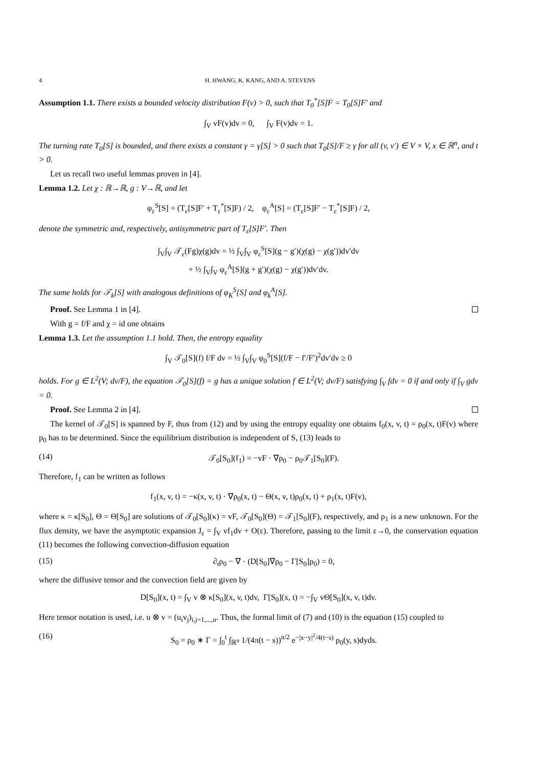4 H. HWANG, K. KANG, AND A. STEVENS
Assumption 1.1. There exists a bounded velocity distribution F(v) > 0, such that T<sub>0</sub><sup>*</sup>[S]F = T<sub>0</sub>[S]F′ and
∫<sub>V</sub> vF(v)dv = 0, ∫<sub>V</sub> F(v)dv = 1.
The turning rate T<sub>0</sub>[S] is bounded, and there exists a constant γ = γ[S] > 0 such that T<sub>0</sub>[S]/F ≥ γ for all (v, v′) ∈ V × V, x ∈ ℝ<sup>n</sup>, and t > 0.
Let us recall two useful lemmas proven in [4].
Lemma 1.2. Let χ : ℝ→ℝ, g : V→ℝ, and let
φ<sub>ε</sub><sup>S</sup>[S] = (T<sub>ε</sub>[S]F′ + T<sub>ε</sub><sup>*</sup>[S]F) / 2, φ<sub>ε</sub><sup>A</sup>[S] = (T<sub>ε</sub>[S]F′ − T<sub>ε</sub><sup>*</sup>[S]F) / 2,
denote the symmetric and, respectively, antisymmetric part of T<sub>ε</sub>[S]F′. Then
∫<sub>V</sub>∫<sub>V</sub> 𝒯<sub>ε</sub>(Fg)χ(g)dv = ½ ∫<sub>V</sub>∫<sub>V</sub> φ<sub>ε</sub><sup>S</sup>[S](g − g′)(χ(g) − χ(g′))dv′dv
+ ½ ∫<sub>V</sub>∫<sub>V</sub> φ<sub>ε</sub><sup>A</sup>[S](g + g′)(χ(g) − χ(g′))dv′dv.
The same holds for 𝒯<sub>k</sub>[S] with analogous definitions of φ<sub>K</sub><sup>S</sup>[S] and φ<sub>k</sub><sup>A</sup>[S].
Proof. See Lemma 1 in [4].
With g = f/F and χ = id one obtains
Lemma 1.3. Let the assumption 1.1 hold. Then, the entropy equality
∫<sub>V</sub> 𝒯<sub>0</sub>[S](f) f/F dv = ½ ∫<sub>V</sub>∫<sub>V</sub> φ<sub>0</sub><sup>S</sup>[S](f/F − f′/F′)<sup>2</sup>dv′dv ≥ 0
holds. For g ∈ L<sup>2</sup>(V; dv/F), the equation 𝒯<sub>0</sub>[S](f) = g has a unique solution f ∈ L<sup>2</sup>(V; dv/F) satisfying ∫<sub>V</sub> fdv = 0 if and only if ∫<sub>V</sub> gdv = 0.
Proof. See Lemma 2 in [4].
The kernel of 𝒯<sub>0</sub>[S] is spanned by F, thus from (12) and by using the entropy equality one obtains f<sub>0</sub>(x, v, t) = ρ<sub>0</sub>(x, t)F(v) where p<sub>0</sub> has to be determined. Since the equilibrium distribution is independent of S, (13) leads to
(14) 𝒯<sub>0</sub>[S<sub>0</sub>](f<sub>1</sub>) = −vF · ∇ρ<sub>0</sub> − ρ<sub>0</sub>𝒯<sub>1</sub>[S<sub>0</sub>](F).
Therefore, f<sub>1</sub> can be written as follows
f<sub>1</sub>(x, v, t) = −κ(x, v, t) · ∇ρ<sub>0</sub>(x, t) − Θ(x, v, t)ρ<sub>0</sub>(x, t) + ρ<sub>1</sub>(x, t)F(v),
where κ = κ[S<sub>0</sub>], Θ = Θ[S<sub>0</sub>] are solutions of 𝒯<sub>0</sub>[S<sub>0</sub>](κ) = vF, 𝒯<sub>0</sub>[S<sub>0</sub>](Θ) = 𝒯<sub>1</sub>[S<sub>0</sub>](F), respectively, and ρ<sub>1</sub> is a new unknown. For the flux density, we have the asymptotic expansion J<sub>ε</sub> = ∫<sub>V</sub> vf<sub>1</sub>dv + O(ε). Therefore, passing to the limit ε→0, the conservation equation (11) becomes the following convection-diffusion equation
(15) ∂<sub>t</sub>ρ<sub>0</sub> − ∇ · (D[S<sub>0</sub>]∇ρ<sub>0</sub> − Γ[S<sub>0</sub>]ρ<sub>0</sub>) = 0,
where the diffusive tensor and the convection field are given by
D[S<sub>0</sub>](x, t) = ∫<sub>V</sub> v ⊗ κ[S<sub>0</sub>](x, v, t)dv, Γ[S<sub>0</sub>](x, t) = −∫<sub>V</sub> vΘ[S<sub>0</sub>](x, v, t)dv.
Here tensor notation is used, i.e. u ⊗ v = (u<sub>i</sub>v<sub>j</sub>)<sub>i,j=1,...,n</sub>. Thus, the formal limit of (7) and (10) is the equation (15) coupled to
(16) S<sub>0</sub> = ρ<sub>0</sub> ∗ Γ = ∫<sub>0</sub><sup>t</sup> ∫<sub>ℝ<sup>n</sup></sub> 1/(4π(t − s))<sup>n/2</sup> e<sup>−|x−y|<sup>2</sup>/4(t−s)</sup> ρ<sub>0</sub>(y, s)dyds.